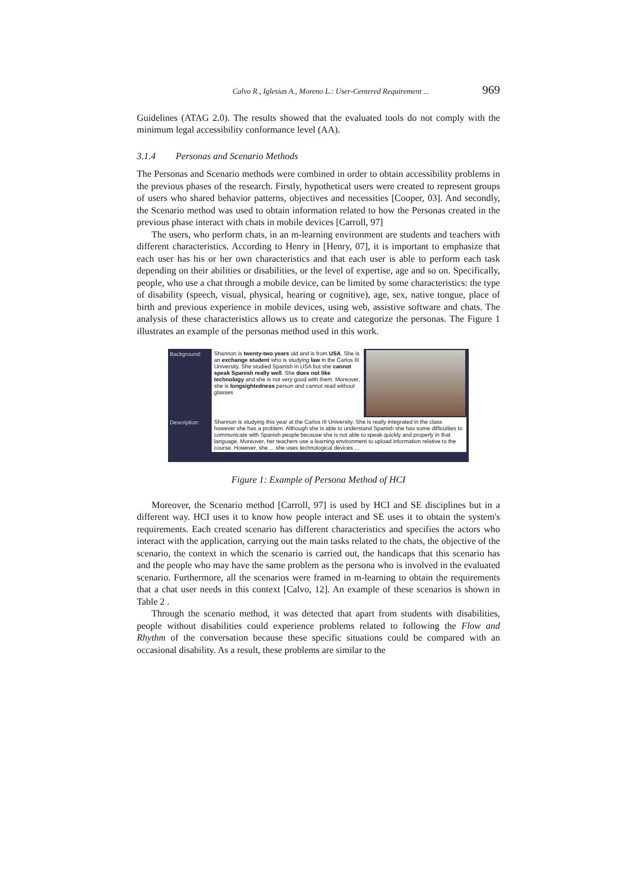Calvo R., Iglesias A., Moreno L.: User-Centered Requirement ... 969
Guidelines (ATAG 2.0). The results showed that the evaluated tools do not comply with the minimum legal accessibility conformance level (AA).
3.1.4 Personas and Scenario Methods
The Personas and Scenario methods were combined in order to obtain accessibility problems in the previous phases of the research. Firstly, hypothetical users were created to represent groups of users who shared behavior patterns, objectives and necessities [Cooper, 03]. And secondly, the Scenario method was used to obtain information related to how the Personas created in the previous phase interact with chats in mobile devices [Carroll, 97]
The users, who perform chats, in an m-learning environment are students and teachers with different characteristics. According to Henry in [Henry, 07], it is important to emphasize that each user has his or her own characteristics and that each user is able to perform each task depending on their abilities or disabilities, or the level of expertise, age and so on. Specifically, people, who use a chat through a mobile device, can be limited by some characteristics: the type of disability (speech, visual, physical, hearing or cognitive), age, sex, native tongue, place of birth and previous experience in mobile devices, using web, assistive software and chats. The analysis of these characteristics allows us to create and categorize the personas. The Figure 1 illustrates an example of the personas method used in this work.
Background: Shannon is twenty-two years old and is from USA. She is an exchange student who is studying law in the Carlos III University. She studied Spanish in USA but she cannot speak Spanish really well. She does not like technology and she is not very good with them. Moreover, she is longsightedness person and cannot read without glasses
Description:
Shannon is studying this year at the Carlos III University. She is really integrated in the class however she has a problem. Although she is able to understand Spanish she has some difficulties to communicate with Spanish people because she is not able to speak quickly and properly in that language. Moreover, her teachers use a learning environment to upload information relative to the course. However, she ... she uses technological devices ...
Figure 1: Example of Persona Method of HCI
Moreover, the Scenario method [Carroll, 97] is used by HCI and SE disciplines but in a different way. HCI uses it to know how people interact and SE uses it to obtain the system's requirements. Each created scenario has different characteristics and specifies the actors who interact with the application, carrying out the main tasks related to the chats, the objective of the scenario, the context in which the scenario is carried out, the handicaps that this scenario has and the people who may have the same problem as the persona who is involved in the evaluated scenario. Furthermore, all the scenarios were framed in m-learning to obtain the requirements that a chat user needs in this context [Calvo, 12]. An example of these scenarios is shown in Table 2 .
Through the scenario method, it was detected that apart from students with disabilities, people without disabilities could experience problems related to following the Flow and Rhythm of the conversation because these specific situations could be compared with an occasional disability. As a result, these problems are similar to the